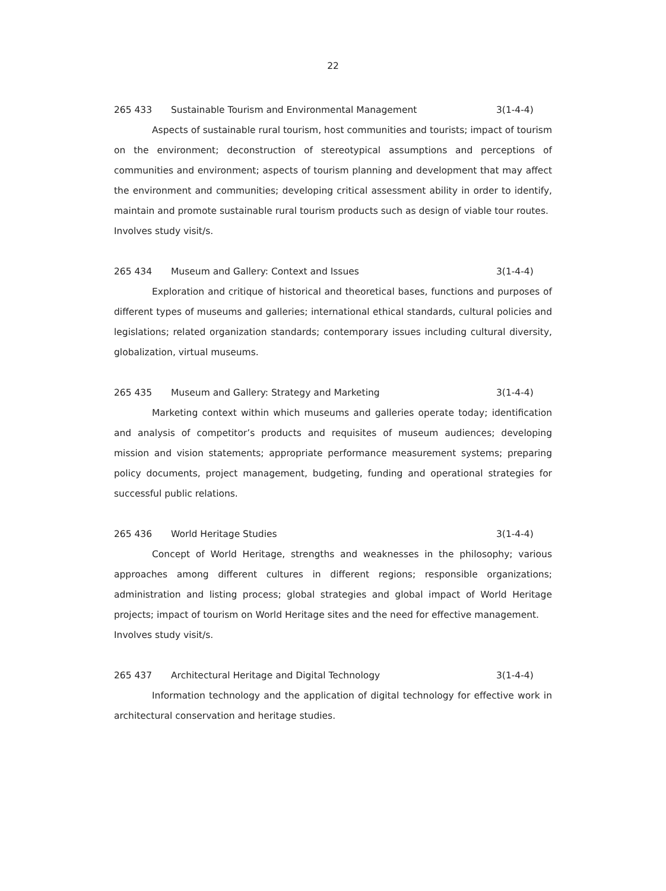22
265 433 Sustainable Tourism and Environmental Management 3(1-4-4)
Aspects of sustainable rural tourism, host communities and tourists; impact of tourism on the environment; deconstruction of stereotypical assumptions and perceptions of communities and environment; aspects of tourism planning and development that may affect the environment and communities; developing critical assessment ability in order to identify, maintain and promote sustainable rural tourism products such as design of viable tour routes.
Involves study visit/s.
265 434 Museum and Gallery: Context and Issues 3(1-4-4)
Exploration and critique of historical and theoretical bases, functions and purposes of different types of museums and galleries; international ethical standards, cultural policies and legislations; related organization standards; contemporary issues including cultural diversity, globalization, virtual museums.
265 435 Museum and Gallery: Strategy and Marketing 3(1-4-4)
Marketing context within which museums and galleries operate today; identification and analysis of competitor’s products and requisites of museum audiences; developing mission and vision statements; appropriate performance measurement systems; preparing policy documents, project management, budgeting, funding and operational strategies for successful public relations.
265 436 World Heritage Studies 3(1-4-4)
Concept of World Heritage, strengths and weaknesses in the philosophy; various approaches among different cultures in different regions; responsible organizations; administration and listing process; global strategies and global impact of World Heritage projects; impact of tourism on World Heritage sites and the need for effective management.
Involves study visit/s.
265 437 Architectural Heritage and Digital Technology 3(1-4-4)
Information technology and the application of digital technology for effective work in architectural conservation and heritage studies.